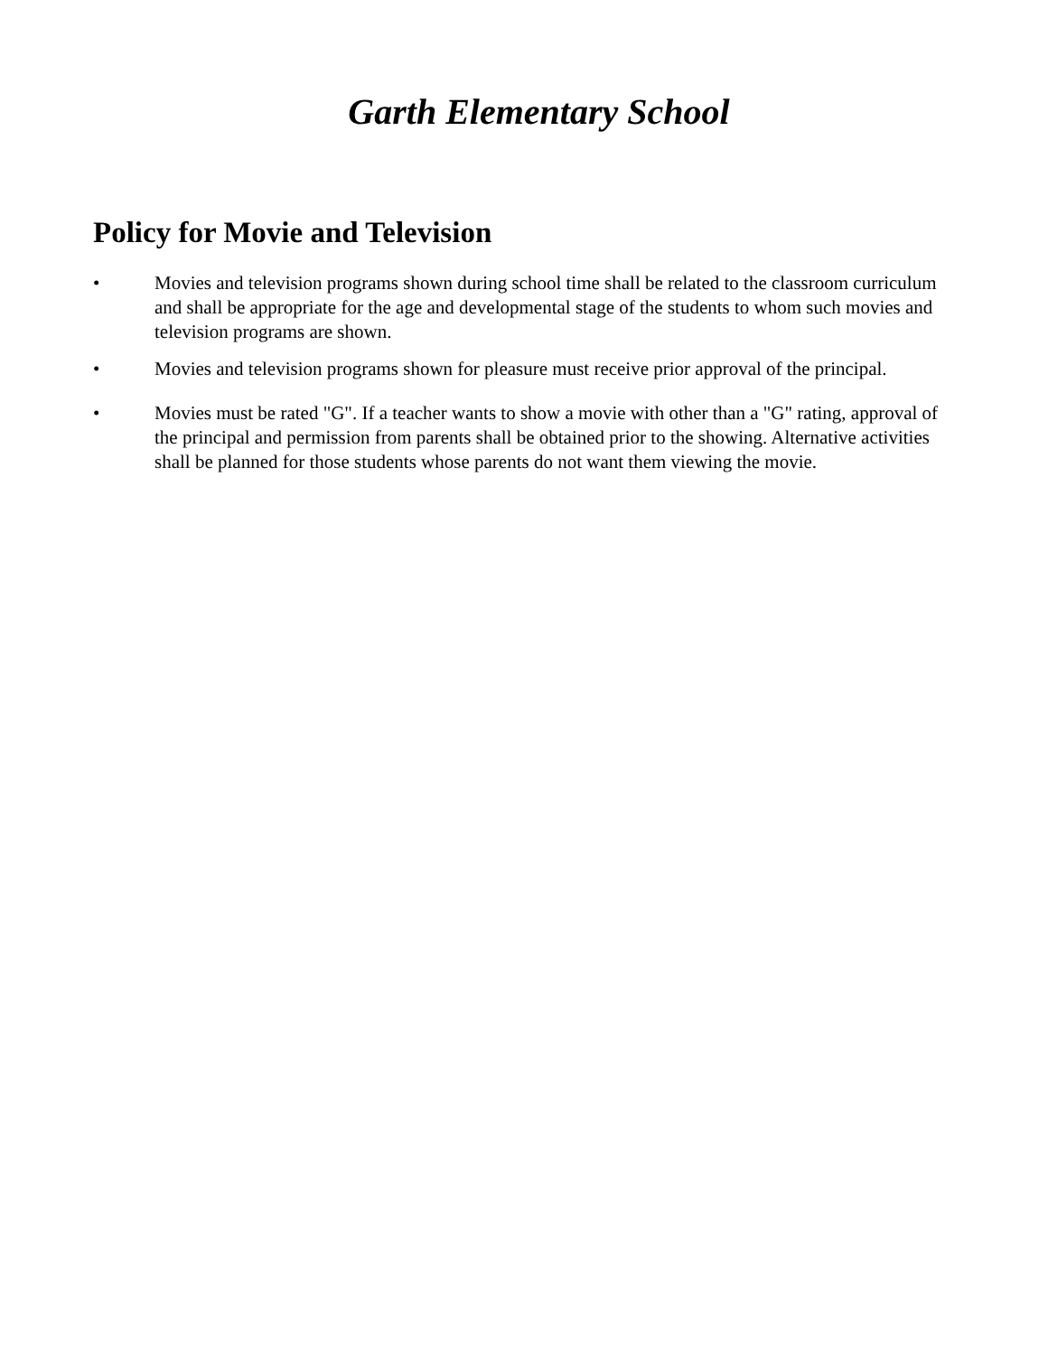Garth Elementary School
Policy for Movie and Television
• Movies and television programs shown during school time shall be related to the classroom curriculum and shall be appropriate for the age and developmental stage of the students to whom such movies and television programs are shown.
• Movies and television programs shown for pleasure must receive prior approval of the principal.
• Movies must be rated "G". If a teacher wants to show a movie with other than a "G" rating, approval of the principal and permission from parents shall be obtained prior to the showing. Alternative activities shall be planned for those students whose parents do not want them viewing the movie.